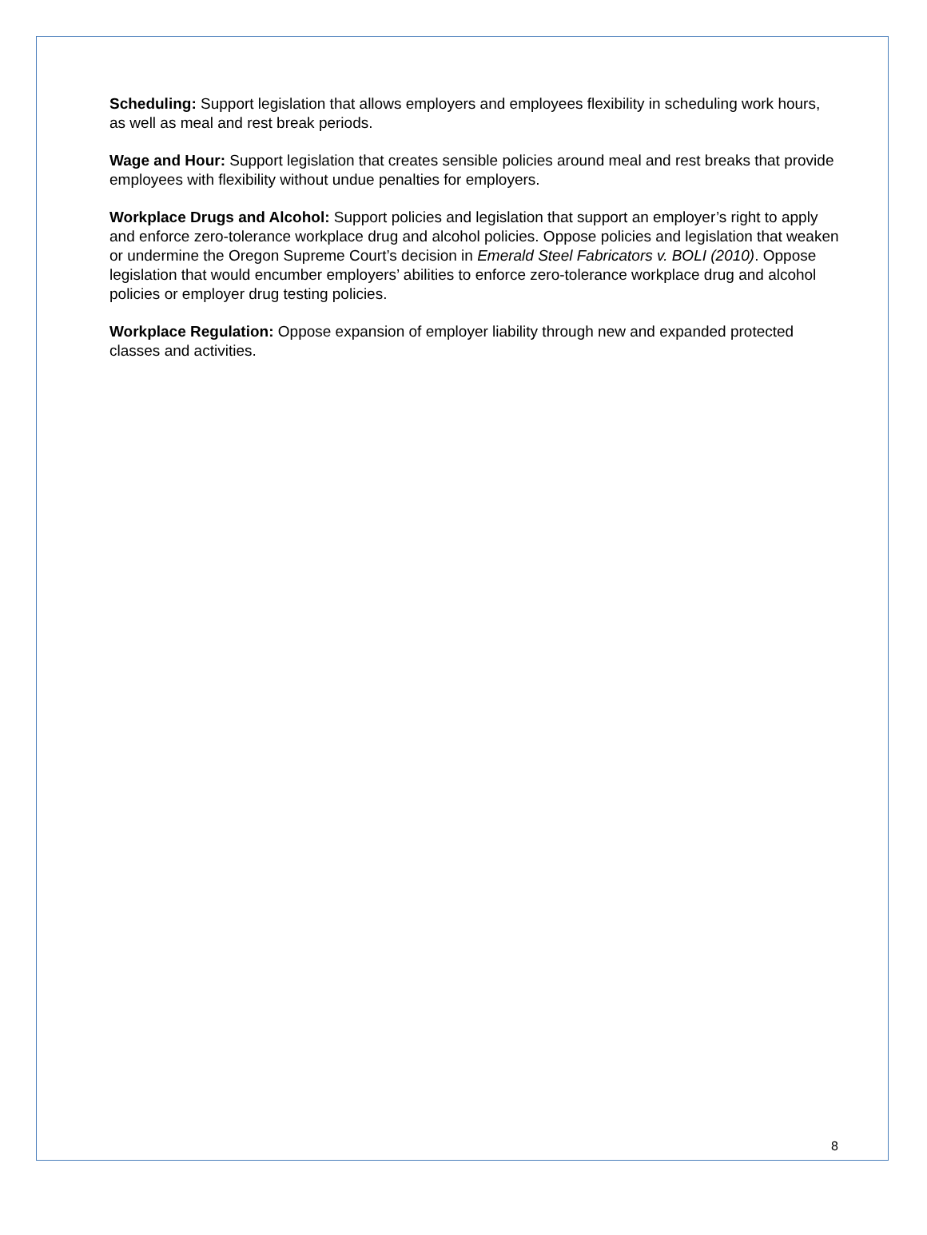Scheduling: Support legislation that allows employers and employees flexibility in scheduling work hours, as well as meal and rest break periods.
Wage and Hour: Support legislation that creates sensible policies around meal and rest breaks that provide employees with flexibility without undue penalties for employers.
Workplace Drugs and Alcohol: Support policies and legislation that support an employer’s right to apply and enforce zero-tolerance workplace drug and alcohol policies. Oppose policies and legislation that weaken or undermine the Oregon Supreme Court’s decision in Emerald Steel Fabricators v. BOLI (2010). Oppose legislation that would encumber employers’ abilities to enforce zero-tolerance workplace drug and alcohol policies or employer drug testing policies.
Workplace Regulation: Oppose expansion of employer liability through new and expanded protected classes and activities.
8